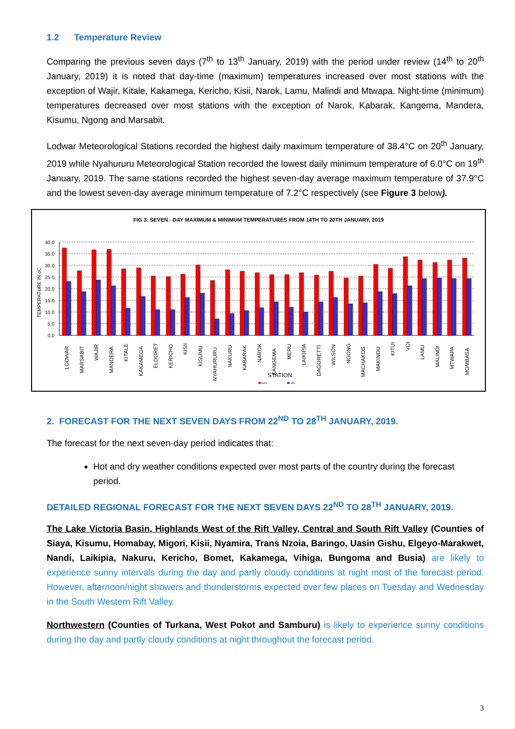1.2 Temperature Review
Comparing the previous seven days (7<sup>th</sup> to 13<sup>th</sup> January, 2019) with the period under review (14<sup>th</sup> to 20<sup>th</sup> January, 2019) it is noted that day-time (maximum) temperatures increased over most stations with the exception of Wajir, Kitale, Kakamega, Kericho, Kisii, Narok, Lamu, Malindi and Mtwapa. Night-time (minimum) temperatures decreased over most stations with the exception of Narok, Kabarak, Kangema, Mandera, Kisumu, Ngong and Marsabit.
Lodwar Meteorological Stations recorded the highest daily maximum temperature of 38.4°C on 20<sup>th</sup> January, 2019 while Nyahururu Meteorological Station recorded the lowest daily minimum temperature of 6.0°C on 19<sup>th</sup> January, 2019. The same stations recorded the highest seven-day average maximum temperature of 37.9°C and the lowest seven-day average minimum temperature of 7.2°C respectively (see Figure 3 below).
FIG 3: SEVEN - DAY MAXIMUM & MINIMUM TEMPERATURES FROM 14TH TO 20TH JANUARY, 2019
TEMPERATURE IN oC
40.0
35.0
30.0
25.0
20.0
15.0
10.0
5.0
0.0
LODWAR
MARSABIT
WAJIR
MANDERA
KITALE
KAKAMEGA
ELDORET
KERICHO
KISII
KISUMU
NYAHURURU
NAKURU
KABARAK
NAROK
KANGEMA
MERU
LAIKIPIA
DAGORETTI
WILSON
NGONG
MACHAKOS
MAKINDU
KITUI
VOI
LAMU
MALINDI
MTWAPA
MOMBASA
STATION
MAX
MIN
2. FORECAST FOR THE NEXT SEVEN DAYS FROM 22<sup>ND</sup> TO 28<sup>TH</sup> JANUARY, 2019.
The forecast for the next seven-day period indicates that:
Hot and dry weather conditions expected over most parts of the country during the forecast period.
DETAILED REGIONAL FORECAST FOR THE NEXT SEVEN DAYS 22<sup>ND</sup> TO 28<sup>TH</sup> JANUARY, 2019.
The Lake Victoria Basin, Highlands West of the Rift Valley, Central and South Rift Valley (Counties of Siaya, Kisumu, Homabay, Migori, Kisii, Nyamira, Trans Nzoia, Baringo, Uasin Gishu, Elgeyo-Marakwet, Nandi, Laikipia, Nakuru, Kericho, Bomet, Kakamega, Vihiga, Bungoma and Busia) are likely to experience sunny intervals during the day and partly cloudy conditions at night most of the forecast period. However, afternoon/night showers and thunderstorms expected over few places on Tuesday and Wednesday in the South Western Rift Valley.
Northwestern (Counties of Turkana, West Pokot and Samburu) is likely to experience sunny conditions during the day and partly cloudy conditions at night throughout the forecast period.
3